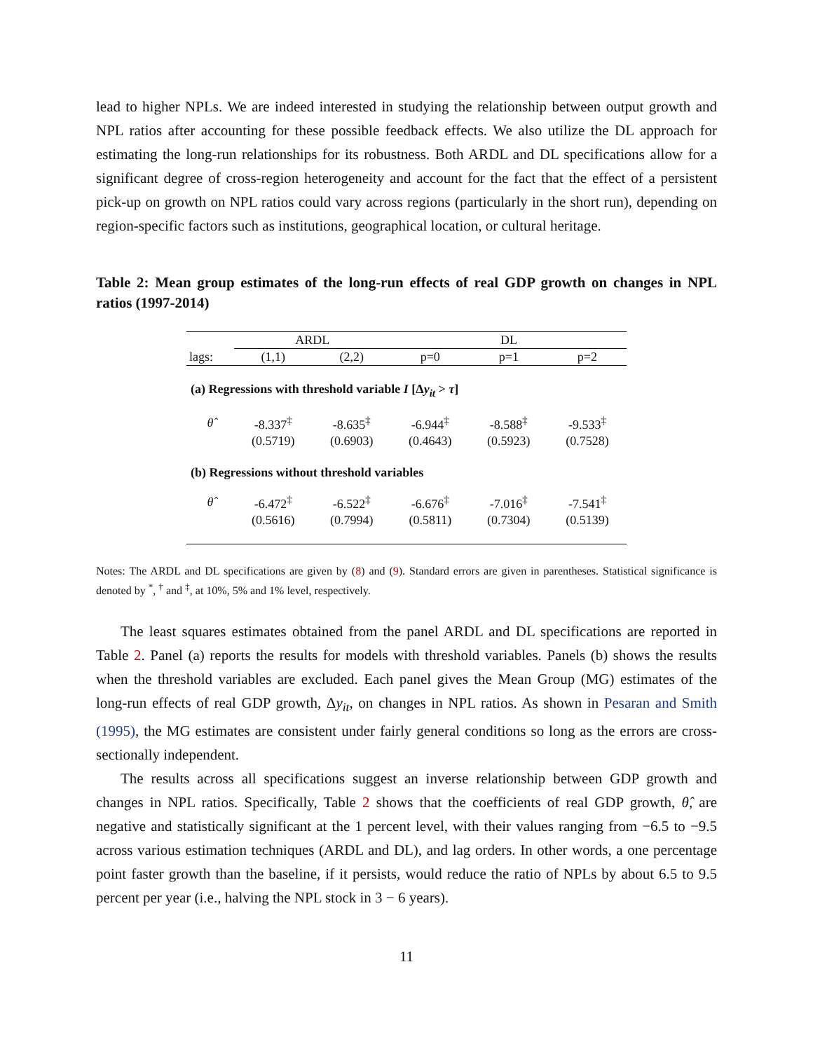lead to higher NPLs. We are indeed interested in studying the relationship between output growth and NPL ratios after accounting for these possible feedback effects. We also utilize the DL approach for estimating the long-run relationships for its robustness. Both ARDL and DL specifications allow for a significant degree of cross-region heterogeneity and account for the fact that the effect of a persistent pick-up on growth on NPL ratios could vary across regions (particularly in the short run), depending on region-specific factors such as institutions, geographical location, or cultural heritage.
Table 2: Mean group estimates of the long-run effects of real GDP growth on changes in NPL ratios (1997-2014)
| | ARDL | | DL | | |
| --- | --- | --- | --- | --- | --- |
| lags: | (1,1) | (2,2) | p=0 | p=1 | p=2 |
| (a) Regressions with threshold variable I [Δ y<sub>it</sub> > τ ] | | | | | |
| θ̂ | -8.337<sup>‡</sup> | -8.635<sup>‡</sup> | -6.944<sup>‡</sup> | -8.588<sup>‡</sup> | -9.533<sup>‡</sup> |
| | (0.5719) | (0.6903) | (0.4643) | (0.5923) | (0.7528) |
| (b) Regressions without threshold variables | | | | | |
| θ̂ | -6.472<sup>‡</sup> | -6.522<sup>‡</sup> | -6.676<sup>‡</sup> | -7.016<sup>‡</sup> | -7.541<sup>‡</sup> |
| | (0.5616) | (0.7994) | (0.5811) | (0.7304) | (0.5139) |
Notes: The ARDL and DL specifications are given by (8) and (9). Standard errors are given in parentheses. Statistical significance is denoted by <sup>*</sup>, <sup>†</sup> and <sup>‡</sup>, at 10%, 5% and 1% level, respectively.
The least squares estimates obtained from the panel ARDL and DL specifications are reported in Table 2. Panel (a) reports the results for models with threshold variables. Panels (b) shows the results when the threshold variables are excluded. Each panel gives the Mean Group (MG) estimates of the long-run effects of real GDP growth, Δy<sub>it</sub>, on changes in NPL ratios. As shown in Pesaran and Smith (1995), the MG estimates are consistent under fairly general conditions so long as the errors are cross-sectionally independent.
The results across all specifications suggest an inverse relationship between GDP growth and changes in NPL ratios. Specifically, Table 2 shows that the coefficients of real GDP growth, θ̂, are negative and statistically significant at the 1 percent level, with their values ranging from −6.5 to −9.5 across various estimation techniques (ARDL and DL), and lag orders. In other words, a one percentage point faster growth than the baseline, if it persists, would reduce the ratio of NPLs by about 6.5 to 9.5 percent per year (i.e., halving the NPL stock in 3 − 6 years).
11